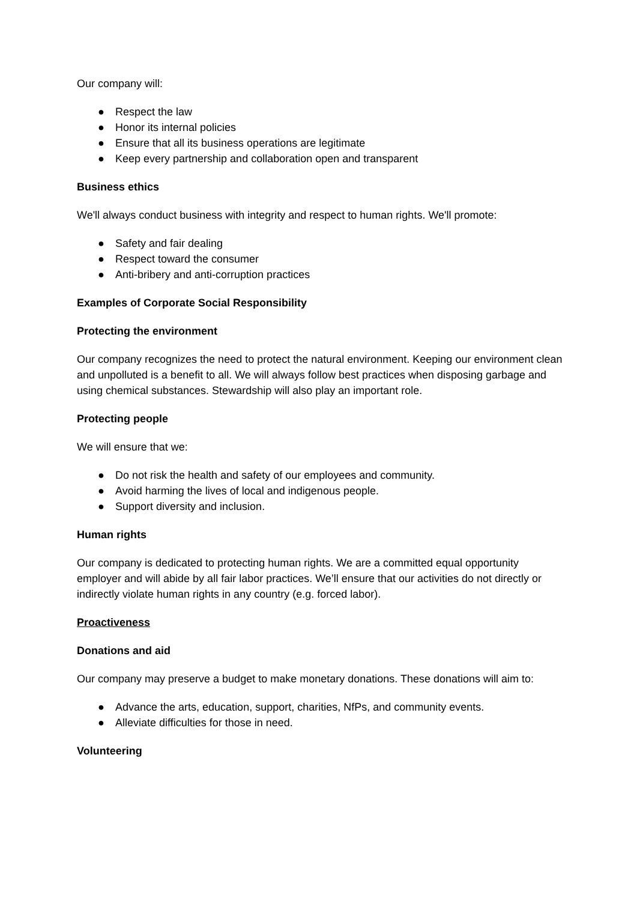Our company will:
● Respect the law
● Honor its internal policies
● Ensure that all its business operations are legitimate
● Keep every partnership and collaboration open and transparent
Business ethics
We'll always conduct business with integrity and respect to human rights. We'll promote:
● Safety and fair dealing
● Respect toward the consumer
● Anti-bribery and anti-corruption practices
Examples of Corporate Social Responsibility
Protecting the environment
Our company recognizes the need to protect the natural environment. Keeping our environment clean and unpolluted is a benefit to all. We will always follow best practices when disposing garbage and using chemical substances. Stewardship will also play an important role.
Protecting people
We will ensure that we:
● Do not risk the health and safety of our employees and community.
● Avoid harming the lives of local and indigenous people.
● Support diversity and inclusion.
Human rights
Our company is dedicated to protecting human rights. We are a committed equal opportunity employer and will abide by all fair labor practices. We’ll ensure that our activities do not directly or indirectly violate human rights in any country (e.g. forced labor).
Proactiveness
Donations and aid
Our company may preserve a budget to make monetary donations. These donations will aim to:
● Advance the arts, education, support, charities, NfPs, and community events.
● Alleviate difficulties for those in need.
Volunteering